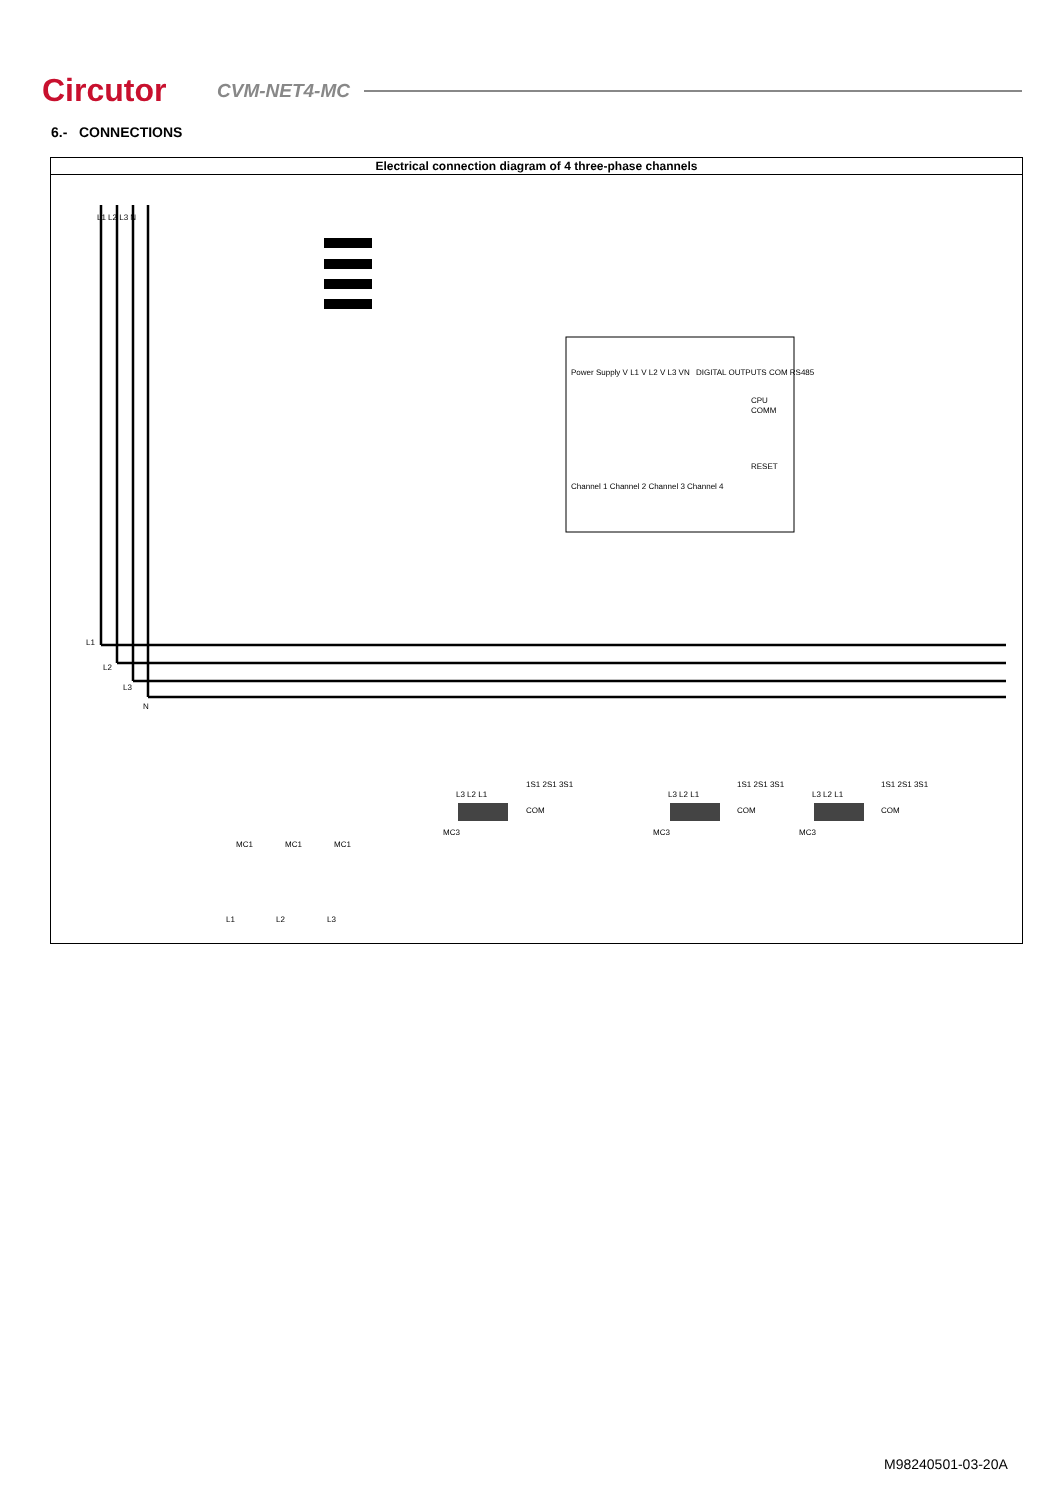Circutor
CVM-NET4-MC
6.- CONNECTIONS
Electrical connection diagram of 4 three-phase channels
L1 L2 L3 N
CPU
COMM
RESET
Power Supply V L1 V L2 V L3 VN
DIGITAL OUTPUTS COM RS485
Channel 1 Channel 2 Channel 3 Channel 4
L1
L2
L3
N
L3 L2 L1
L3 L2 L1
L3 L2 L1
1S1 2S1 3S1
COM
1S1 2S1 3S1
COM
1S1 2S1 3S1
COM
MC3
MC3
MC3
MC1
MC1
MC1
L1
L2
L3
M98240501-03-20A